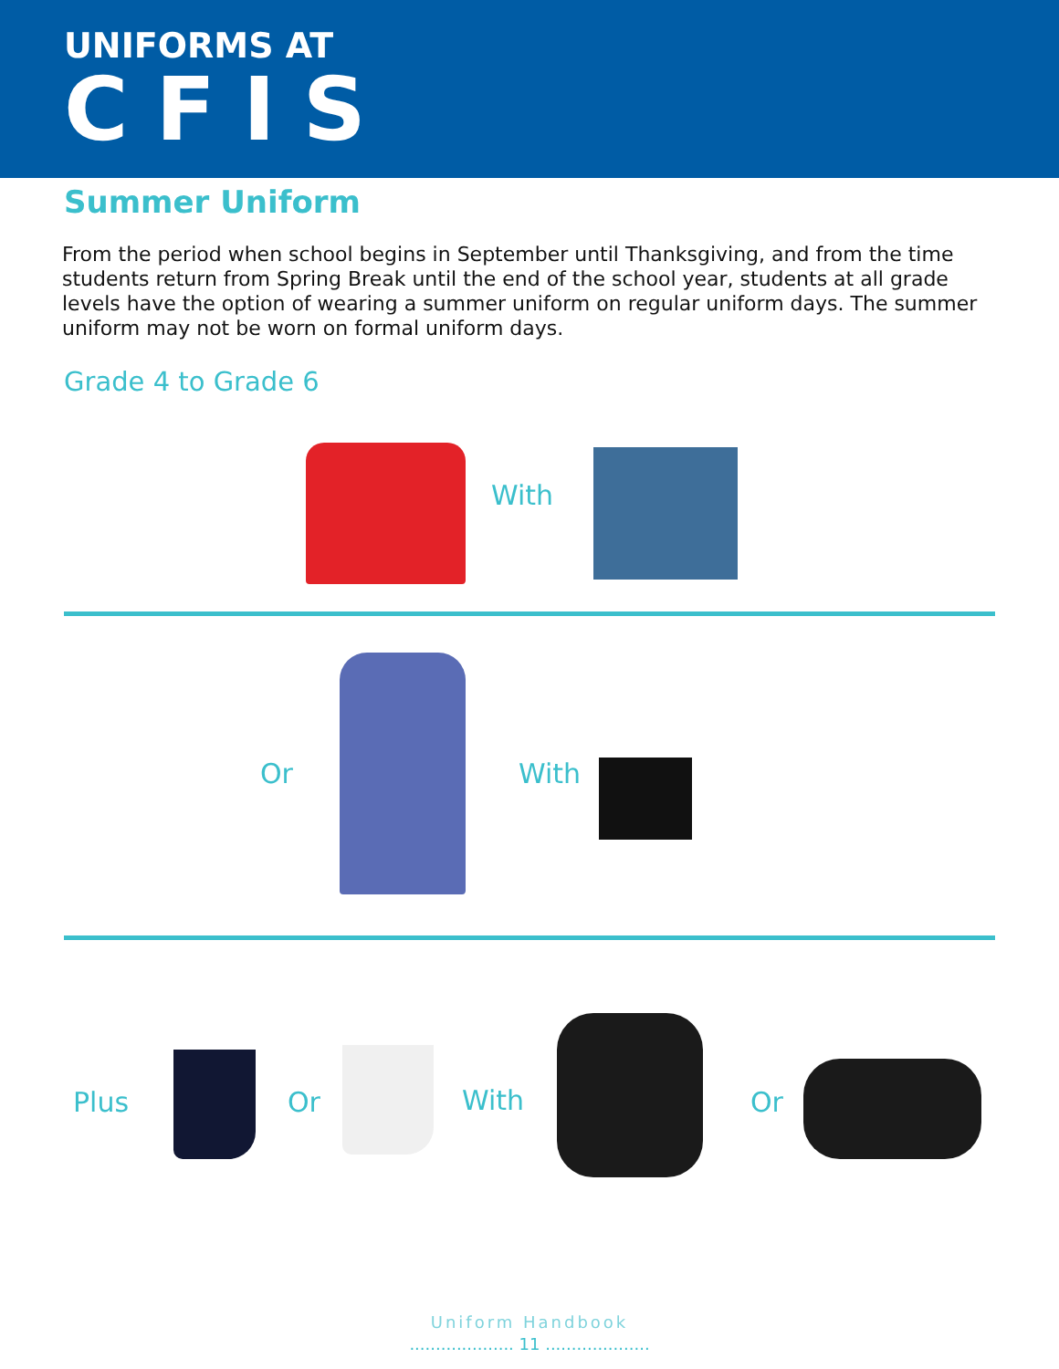UNIFORMS AT
CFIS
Summer Uniform
From the period when school begins in September until Thanksgiving, and from the time students return from Spring Break until the end of the school year, students at all grade levels have the option of wearing a summer uniform on regular uniform days. The summer uniform may not be worn on formal uniform days.
Grade 4 to Grade 6
With
Or With
Plus Or With Or
Uniform Handbook
.................... 11 ....................